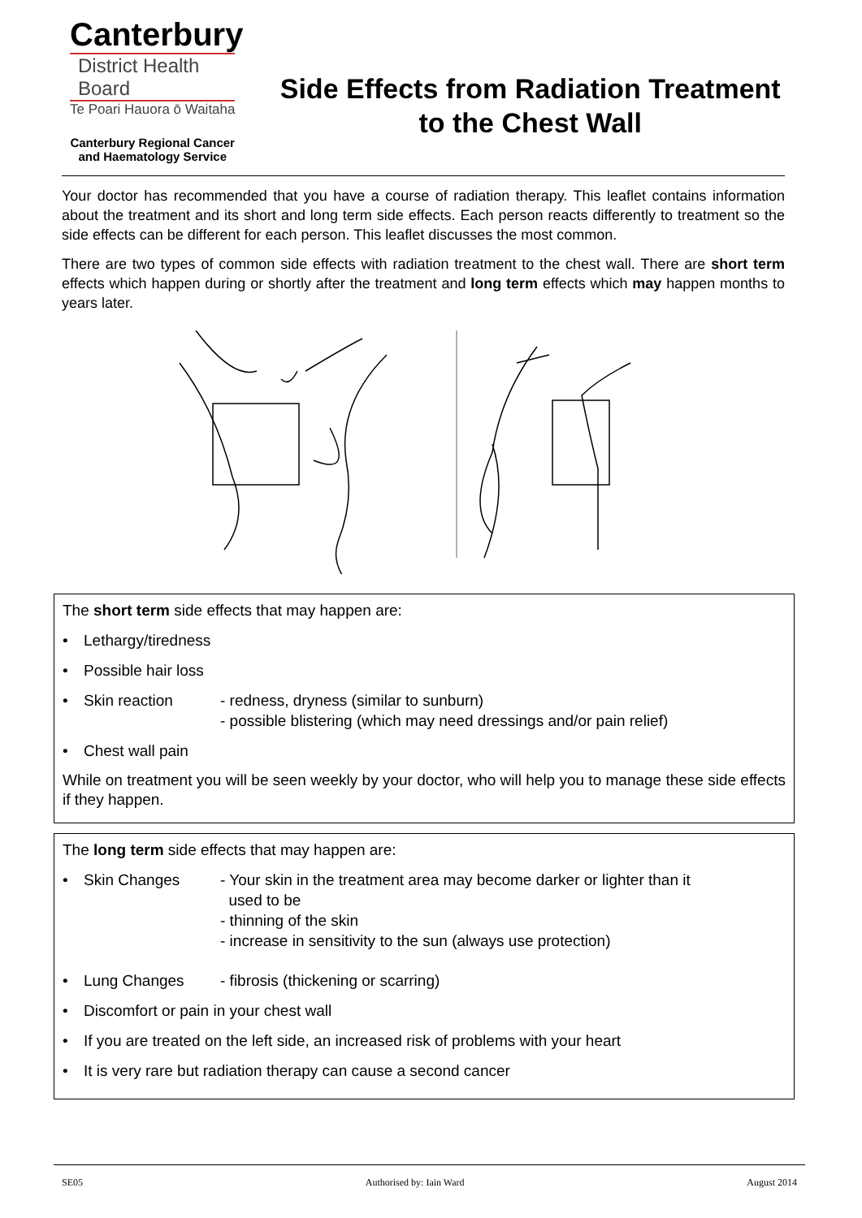Canterbury
District Health Board
Te Poari Hauora ō Waitaha
Canterbury Regional Cancer
and Haematology Service
Side Effects from Radiation Treatment to the Chest Wall
Your doctor has recommended that you have a course of radiation therapy. This leaflet contains information about the treatment and its short and long term side effects. Each person reacts differently to treatment so the side effects can be different for each person. This leaflet discusses the most common.
There are two types of common side effects with radiation treatment to the chest wall. There are short term effects which happen during or shortly after the treatment and long term effects which may happen months to years later.
The short term side effects that may happen are:
• Lethargy/tiredness
• Possible hair loss
• Skin reaction - redness, dryness (similar to sunburn)
- possible blistering (which may need dressings and/or pain relief)
• Chest wall pain
While on treatment you will be seen weekly by your doctor, who will help you to manage these side effects if they happen.
The long term side effects that may happen are:
• Skin Changes - Your skin in the treatment area may become darker or lighter than it
used to be
- thinning of the skin
- increase in sensitivity to the sun (always use protection)
• Lung Changes - fibrosis (thickening or scarring)
• Discomfort or pain in your chest wall
• If you are treated on the left side, an increased risk of problems with your heart
• It is very rare but radiation therapy can cause a second cancer
SE05 Authorised by: Iain Ward August 2014